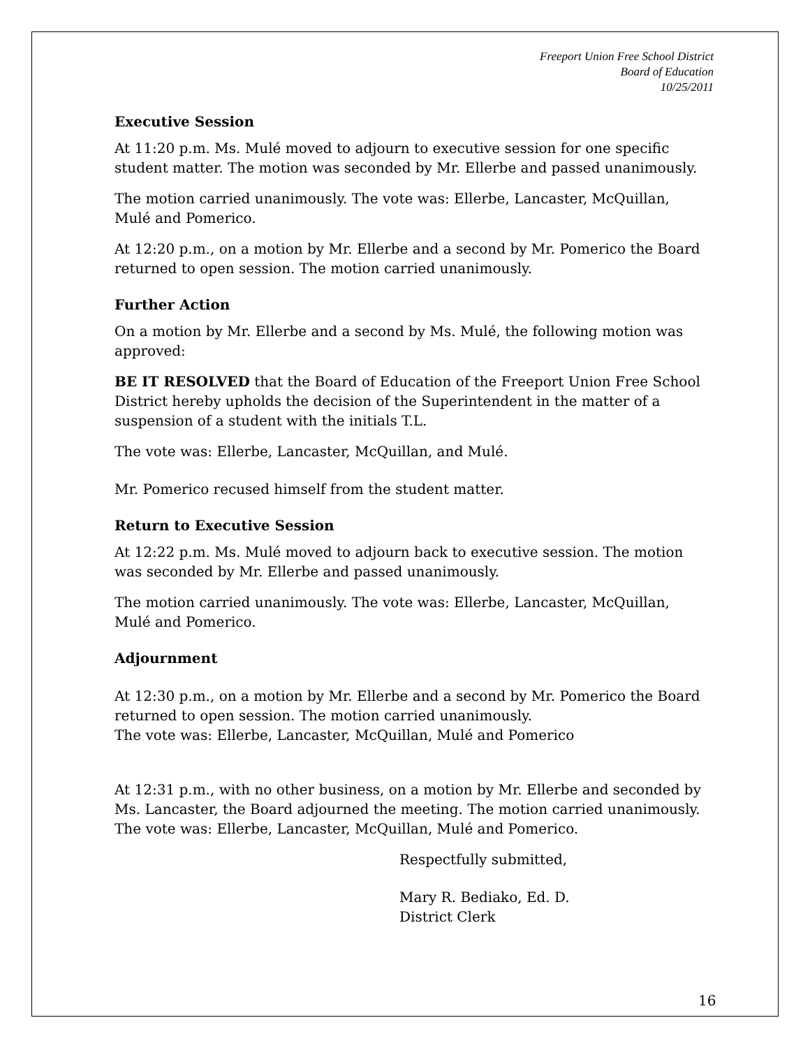Freeport Union Free School District
Board of Education
10/25/2011
Executive Session
At 11:20 p.m. Ms. Mulé moved to adjourn to executive session for one specific student matter. The motion was seconded by Mr. Ellerbe and passed unanimously.
The motion carried unanimously. The vote was: Ellerbe, Lancaster, McQuillan, Mulé and Pomerico.
At 12:20 p.m., on a motion by Mr. Ellerbe and a second by Mr. Pomerico the Board returned to open session. The motion carried unanimously.
Further Action
On a motion by Mr. Ellerbe and a second by Ms. Mulé, the following motion was approved:
BE IT RESOLVED that the Board of Education of the Freeport Union Free School District hereby upholds the decision of the Superintendent in the matter of a suspension of a student with the initials T.L.
The vote was: Ellerbe, Lancaster, McQuillan, and Mulé.
Mr. Pomerico recused himself from the student matter.
Return to Executive Session
At 12:22 p.m. Ms. Mulé moved to adjourn back to executive session. The motion was seconded by Mr. Ellerbe and passed unanimously.
The motion carried unanimously. The vote was: Ellerbe, Lancaster, McQuillan, Mulé and Pomerico.
Adjournment
At 12:30 p.m., on a motion by Mr. Ellerbe and a second by Mr. Pomerico the Board returned to open session. The motion carried unanimously.
The vote was: Ellerbe, Lancaster, McQuillan, Mulé and Pomerico
At 12:31 p.m., with no other business, on a motion by Mr. Ellerbe and seconded by Ms. Lancaster, the Board adjourned the meeting. The motion carried unanimously. The vote was: Ellerbe, Lancaster, McQuillan, Mulé and Pomerico.
Respectfully submitted,
Mary R. Bediako, Ed. D.
District Clerk
16